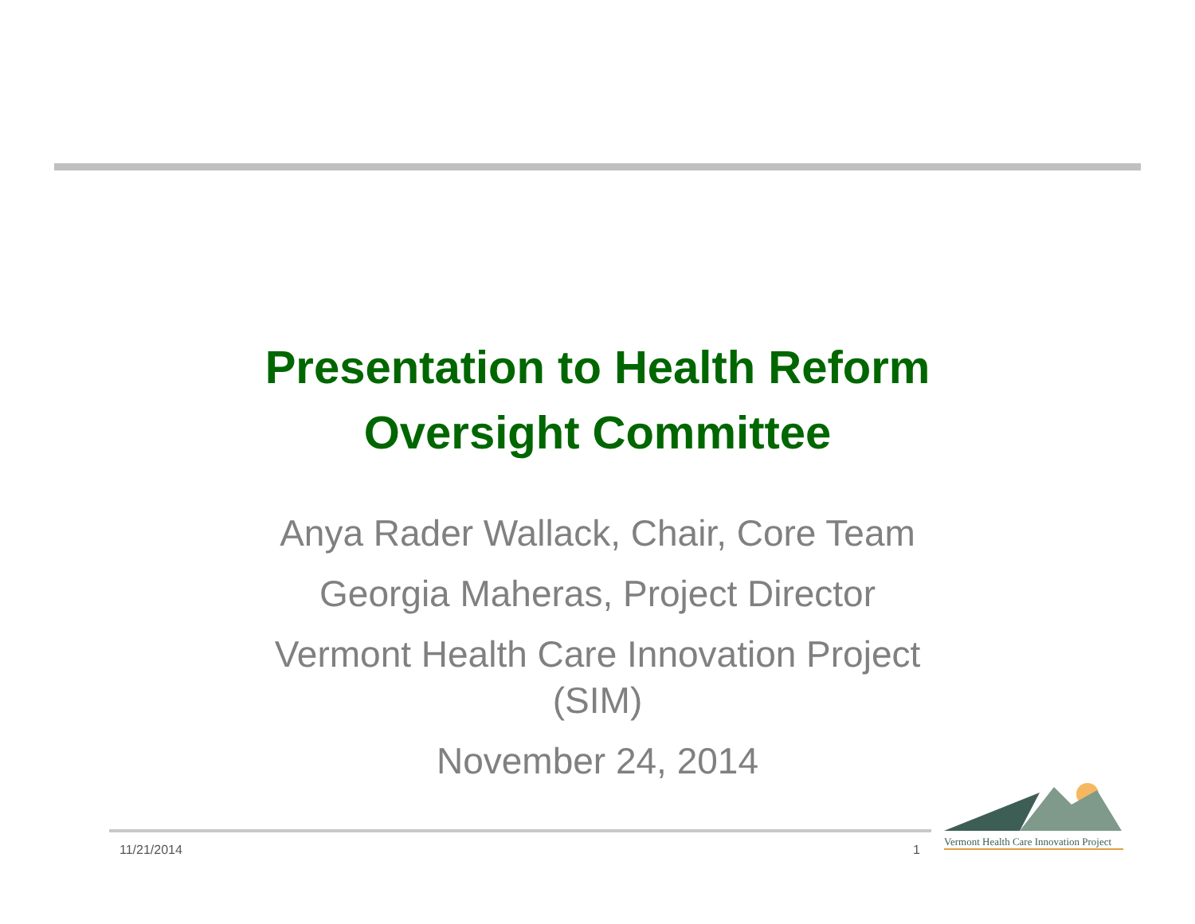Presentation to Health Reform
Oversight Committee
Anya Rader Wallack, Chair, Core Team
Georgia Maheras, Project Director
Vermont Health Care Innovation Project (SIM)
November 24, 2014
11/21/2014 1
Vermont Health Care Innovation Project